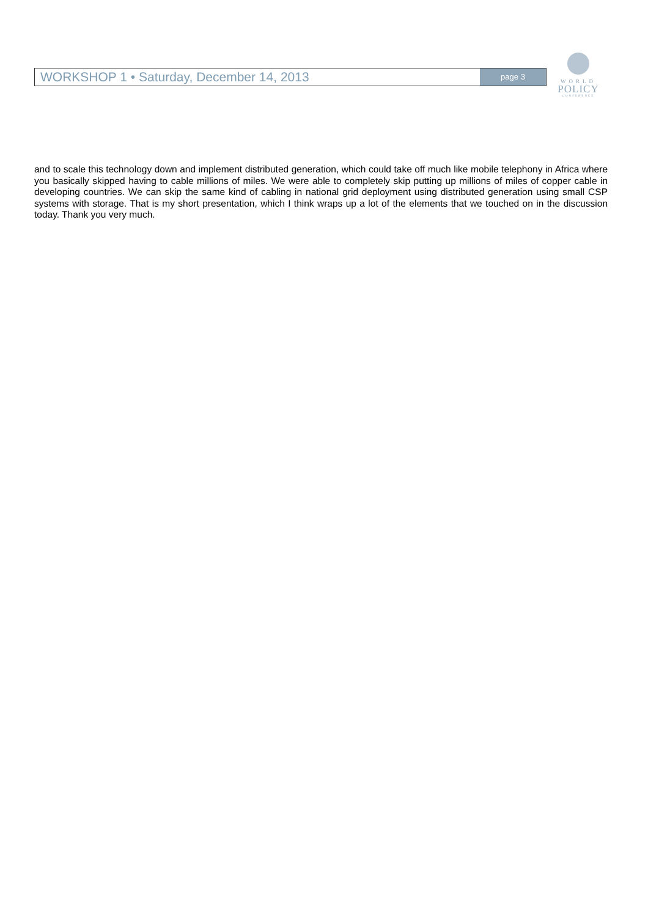WORKSHOP 1 • Saturday, December 14, 2013
page 3
WORLD
POLICY
CONFERENCE
and to scale this technology down and implement distributed generation, which could take off much like mobile telephony in Africa where you basically skipped having to cable millions of miles. We were able to completely skip putting up millions of miles of copper cable in developing countries. We can skip the same kind of cabling in national grid deployment using distributed generation using small CSP systems with storage. That is my short presentation, which I think wraps up a lot of the elements that we touched on in the discussion today. Thank you very much.